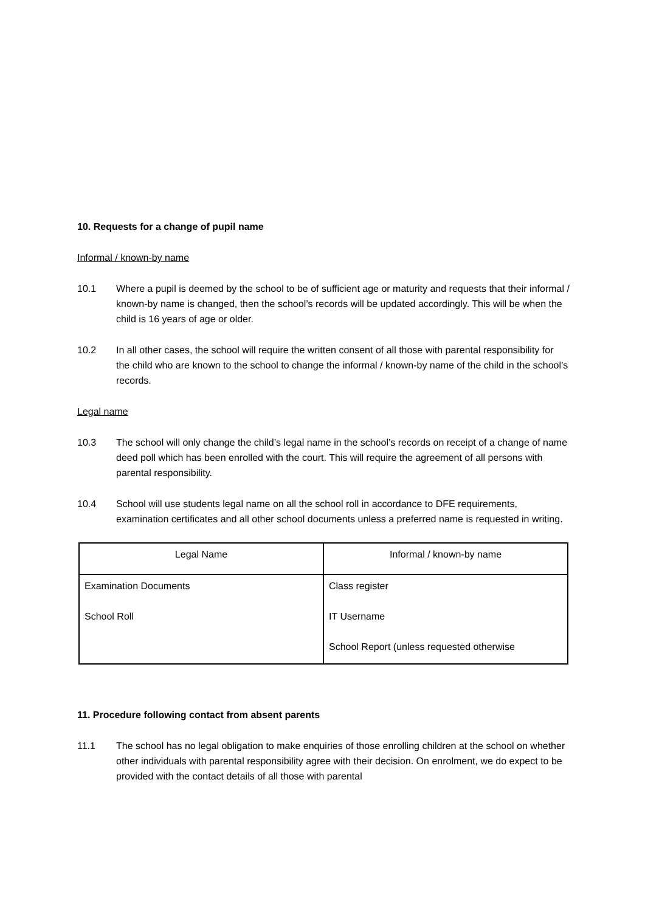10. Requests for a change of pupil name
Informal / known-by name
10.1 Where a pupil is deemed by the school to be of sufficient age or maturity and requests that their informal / known-by name is changed, then the school’s records will be updated accordingly. This will be when the child is 16 years of age or older.
10.2 In all other cases, the school will require the written consent of all those with parental responsibility for the child who are known to the school to change the informal / known-by name of the child in the school’s records.
Legal name
10.3 The school will only change the child’s legal name in the school’s records on receipt of a change of name deed poll which has been enrolled with the court. This will require the agreement of all persons with parental responsibility.
10.4 School will use students legal name on all the school roll in accordance to DFE requirements, examination certificates and all other school documents unless a preferred name is requested in writing.
| Legal Name | Informal / known-by name |
| --- | --- |
| Examination Documents School Roll | Class register IT Username School Report (unless requested otherwise |
11. Procedure following contact from absent parents
11.1 The school has no legal obligation to make enquiries of those enrolling children at the school on whether other individuals with parental responsibility agree with their decision. On enrolment, we do expect to be provided with the contact details of all those with parental